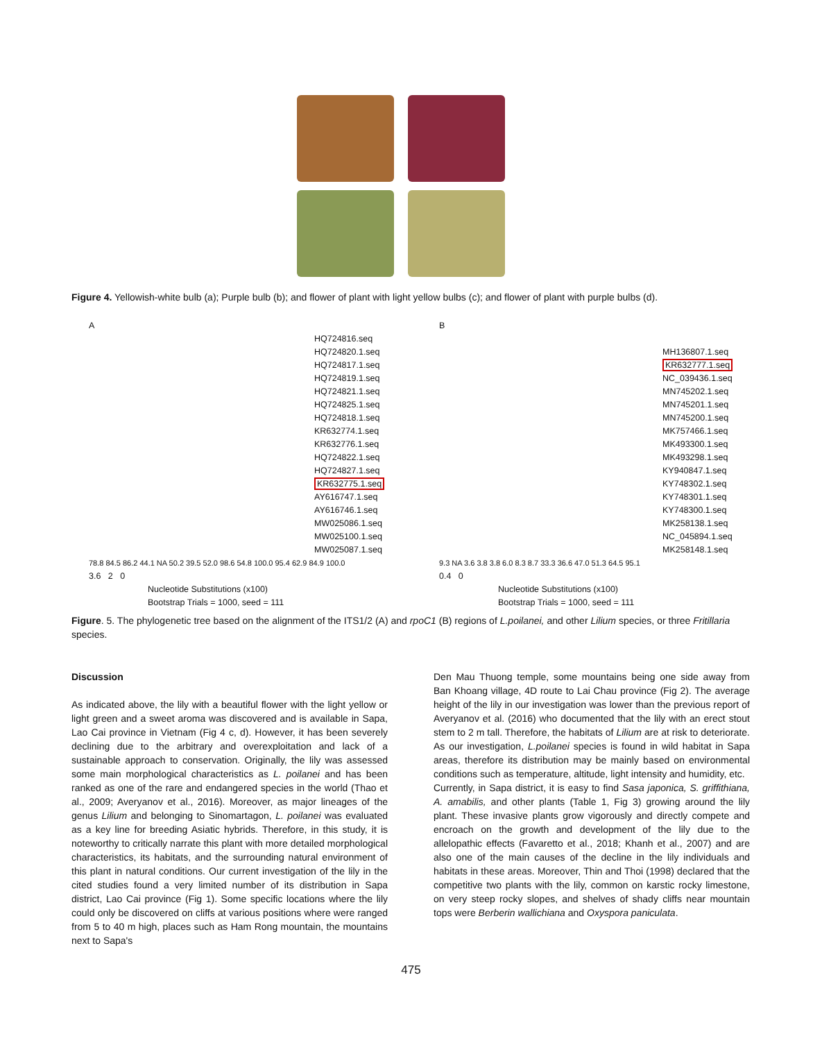Figure 4. Yellowish-white bulb (a); Purple bulb (b); and flower of plant with light yellow bulbs (c); and flower of plant with purple bulbs (d).
A
HQ724816.seq
HQ724820.1.seq
HQ724817.1.seq
HQ724819.1.seq
HQ724821.1.seq
HQ724825.1.seq
HQ724818.1.seq
KR632774.1.seq
KR632776.1.seq
HQ724822.1.seq
HQ724827.1.seq
KR632775.1.seq
AY616747.1.seq
AY616746.1.seq
MW025086.1.seq
MW025100.1.seq
MW025087.1.seq
78.8 84.5 86.2 44.1 NA 50.2 39.5 52.0 98.6 54.8 100.0 95.4 62.9 84.9 100.0
3.6 2 0
Nucleotide Substitutions (x100)
Bootstrap Trials = 1000, seed = 111
B
MH136807.1.seq
KR632777.1.seq
NC_039436.1.seq
MN745202.1.seq
MN745201.1.seq
MN745200.1.seq
MK757466.1.seq
MK493300.1.seq
MK493298.1.seq
KY940847.1.seq
KY748302.1.seq
KY748301.1.seq
KY748300.1.seq
MK258138.1.seq
NC_045894.1.seq
MK258148.1.seq
9.3 NA 3.6 3.8 3.8 6.0 8.3 8.7 33.3 36.6 47.0 51.3 64.5 95.1
0.4 0
Nucleotide Substitutions (x100)
Bootstrap Trials = 1000, seed = 111
Figure. 5. The phylogenetic tree based on the alignment of the ITS1/2 (A) and rpoC1 (B) regions of L.poilanei, and other Lilium species, or three Fritillaria species.
Discussion
As indicated above, the lily with a beautiful flower with the light yellow or light green and a sweet aroma was discovered and is available in Sapa, Lao Cai province in Vietnam (Fig 4 c, d). However, it has been severely declining due to the arbitrary and overexploitation and lack of a sustainable approach to conservation. Originally, the lily was assessed some main morphological characteristics as L. poilanei and has been ranked as one of the rare and endangered species in the world (Thao et al., 2009; Averyanov et al., 2016). Moreover, as major lineages of the genus Lilium and belonging to Sinomartagon, L. poilanei was evaluated as a key line for breeding Asiatic hybrids. Therefore, in this study, it is noteworthy to critically narrate this plant with more detailed morphological characteristics, its habitats, and the surrounding natural environment of this plant in natural conditions. Our current investigation of the lily in the cited studies found a very limited number of its distribution in Sapa district, Lao Cai province (Fig 1). Some specific locations where the lily could only be discovered on cliffs at various positions where were ranged from 5 to 40 m high, places such as Ham Rong mountain, the mountains next to Sapa's
Den Mau Thuong temple, some mountains being one side away from Ban Khoang village, 4D route to Lai Chau province (Fig 2). The average height of the lily in our investigation was lower than the previous report of Averyanov et al. (2016) who documented that the lily with an erect stout stem to 2 m tall. Therefore, the habitats of Lilium are at risk to deteriorate. As our investigation, L.poilanei species is found in wild habitat in Sapa areas, therefore its distribution may be mainly based on environmental conditions such as temperature, altitude, light intensity and humidity, etc.
Currently, in Sapa district, it is easy to find Sasa japonica, S. griffithiana, A. amabilis, and other plants (Table 1, Fig 3) growing around the lily plant. These invasive plants grow vigorously and directly compete and encroach on the growth and development of the lily due to the allelopathic effects (Favaretto et al., 2018; Khanh et al., 2007) and are also one of the main causes of the decline in the lily individuals and habitats in these areas. Moreover, Thin and Thoi (1998) declared that the competitive two plants with the lily, common on karstic rocky limestone, on very steep rocky slopes, and shelves of shady cliffs near mountain tops were Berberin wallichiana and Oxyspora paniculata.
475